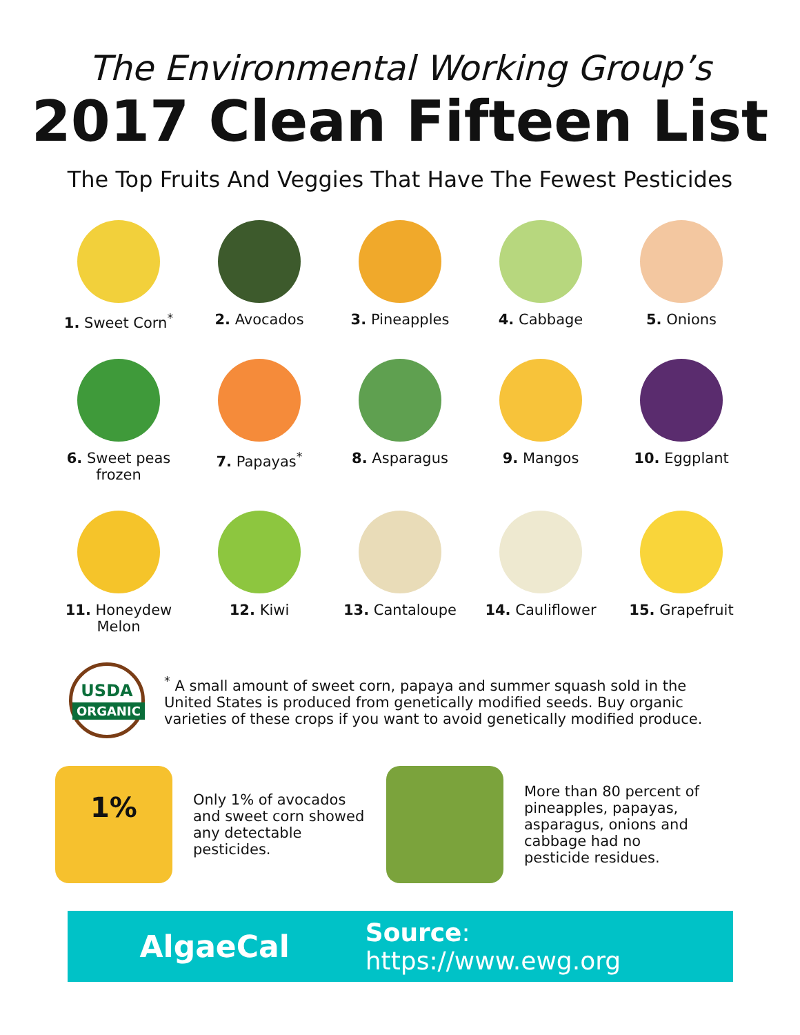The Environmental Working Group’s
2017 Clean Fifteen List
The Top Fruits And Veggies That Have The Fewest Pesticides
1. Sweet Corn<sup>*</sup>
2. Avocados
3. Pineapples
4. Cabbage
5. Onions
6. Sweet peas frozen
7. Papayas<sup>*</sup>
8. Asparagus
9. Mangos
10. Eggplant
11. Honeydew Melon
12. Kiwi
13. Cantaloupe
14. Cauliflower
15. Grapefruit
USDA
ORGANIC
<sup>*</sup> A small amount of sweet corn, papaya and summer squash sold in the United States is produced from genetically modified seeds. Buy organic varieties of these crops if you want to avoid genetically modified produce.
1%
Only 1% of avocados and sweet corn showed any detectable pesticides.
More than 80 percent of pineapples, papayas, asparagus, onions and cabbage had no pesticide residues.
AlgaeCal Source: https://www.ewg.org